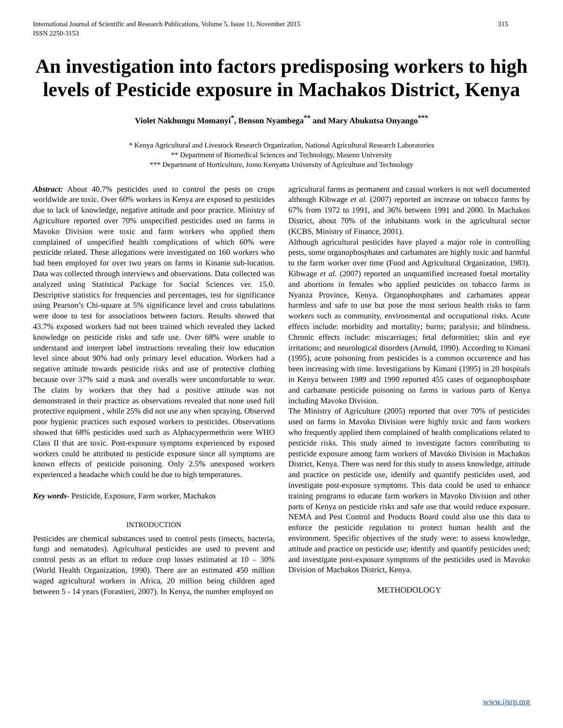International Journal of Scientific and Research Publications, Volume 5, Issue 11, November 2015
ISSN 2250-3153
315
An investigation into factors predisposing workers to high levels of Pesticide exposure in Machakos District, Kenya
Violet Nakhungu Momanyi<sup>*</sup>, Benson Nyambega<sup>**</sup> and Mary Abukutsa Onyango<sup>***</sup>
* Kenya Agricultural and Livestock Research Organization, National Agricultural Research Laboratories
** Department of Biomedical Sciences and Technology, Maseno University
*** Department of Horticulture, Jomo Kenyatta University of Agriculture and Technology
Abstract: About 40.7% pesticides used to control the pests on crops worldwide are toxic. Over 60% workers in Kenya are exposed to pesticides due to lack of knowledge, negative attitude and poor practice. Ministry of Agriculture reported over 70% unspecified pesticides used on farms in Mavoko Division were toxic and farm workers who applied them complained of unspecified health complications of which 60% were pesticide related. These allegations were investigated on 160 workers who had been employed for over two years on farms in Kinanie sub-location. Data was collected through interviews and observations. Data collected was analyzed using Statistical Package for Social Sciences ver. 15.0. Descriptive statistics for frequencies and percentages, test for significance using Pearson’s Chi-square at 5% significance level and cross tabulations were done to test for associations between factors. Results showed that 43.7% exposed workers had not been trained which revealed they lacked knowledge on pesticide risks and safe use. Over 68% were unable to understand and interpret label instructions revealing their low education level since about 90% had only primary level education. Workers had a negative attitude towards pesticide risks and use of protective clothing because over 37% said a mask and overalls were uncomfortable to wear. The claim by workers that they had a positive attitude was not demonstrated in their practice as observations revealed that none used full protective equipment , while 25% did not use any when spraying. Observed poor hygienic practices such exposed workers to pesticides. Observations showed that 68% pesticides used such as Alphacypermethrin were WHO Class II that are toxic. Post-exposure symptoms experienced by exposed workers could be attributed to pesticide exposure since all symptoms are known effects of pesticide poisoning. Only 2.5% unexposed workers experienced a headache which could be due to high temperatures.
Key words- Pesticide, Exposure, Farm worker, Machakos
INTRODUCTION
Pesticides are chemical substances used to control pests (insects, bacteria, fungi and nematodes). Agricultural pesticides are used to prevent and control pests as an effort to reduce crop losses estimated at 10 – 30% (World Health Organization, 1990). There are an estimated 450 million waged agricultural workers in Africa, 20 million being children aged between 5 - 14 years (Forastieri, 2007). In Kenya, the number employed on
agricultural farms as permanent and casual workers is not well documented although Kibwage et al. (2007) reported an increase on tobacco farms by 67% from 1972 to 1991, and 36% between 1991 and 2000. In Machakos District, about 70% of the inhabitants work in the agricultural sector (KCBS, Ministry of Finance, 2001).
Although agricultural pesticides have played a major role in controlling pests, some organophosphates and carbamates are highly toxic and harmful to the farm worker over time (Food and Agricultural Organization, 1983). Kibwage et al. (2007) reported an unquantified increased foetal mortality and abortions in females who applied pesticides on tobacco farms in Nyanza Province, Kenya. Organophosphates and carbamates appear harmless and safe to use but pose the most serious health risks to farm workers such as community, environmental and occupational risks. Acute effects include: morbidity and mortality; burns; paralysis; and blindness. Chronic effects include: miscarriages; fetal deformities; skin and eye irritations; and neurological disorders (Arnold, 1990). According to Kimani (1995), acute poisoning from pesticides is a common occurrence and has been increasing with time. Investigations by Kimani (1995) in 20 hospitals in Kenya between 1989 and 1990 reported 455 cases of organophosphate and carbamate pesticide poisoning on farms in various parts of Kenya including Mavoko Division.
The Ministry of Agriculture (2005) reported that over 70% of pesticides used on farms in Mavoko Division were highly toxic and farm workers who frequently applied them complained of health complications related to pesticide risks. This study aimed to investigate factors contributing to pesticide exposure among farm workers of Mavoko Division in Machakos District, Kenya. There was need for this study to assess knowledge, attitude and practice on pesticide use, identify and quantify pesticides used, and investigate post-exposure symptoms. This data could be used to enhance training programs to educate farm workers in Mavoko Division and other parts of Kenya on pesticide risks and safe use that would reduce exposure. NEMA and Pest Control and Products Board could also use this data to enforce the pesticide regulation to protect human health and the environment. Specific objectives of the study were: to assess knowledge, attitude and practice on pesticide use; identify and quantify pesticides used; and investigate post-exposure symptoms of the pesticides used in Mavoko Division of Machakos District, Kenya.
METHODOLOGY
www.ijsrp.org